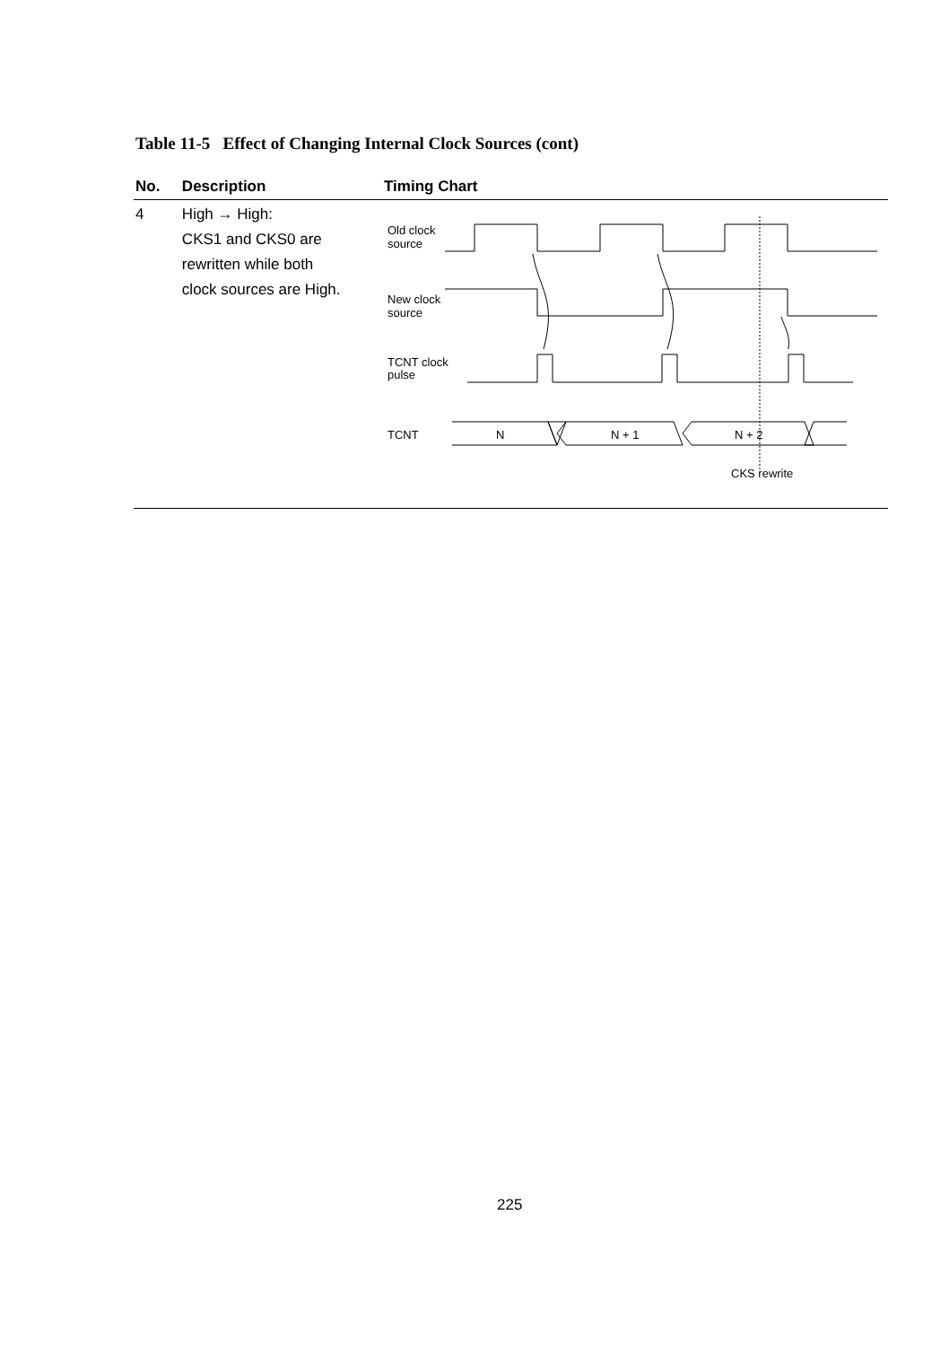Table 11-5 Effect of Changing Internal Clock Sources (cont)
| No. | Description | Timing Chart |
| --- | --- | --- |
| 4 | High → High: CKS1 and CKS0 are rewritten while both clock sources are High. | Old clock source New clock source TCNT clock pulse TCNT N N + 1 N + 2 CKS rewrite |
225